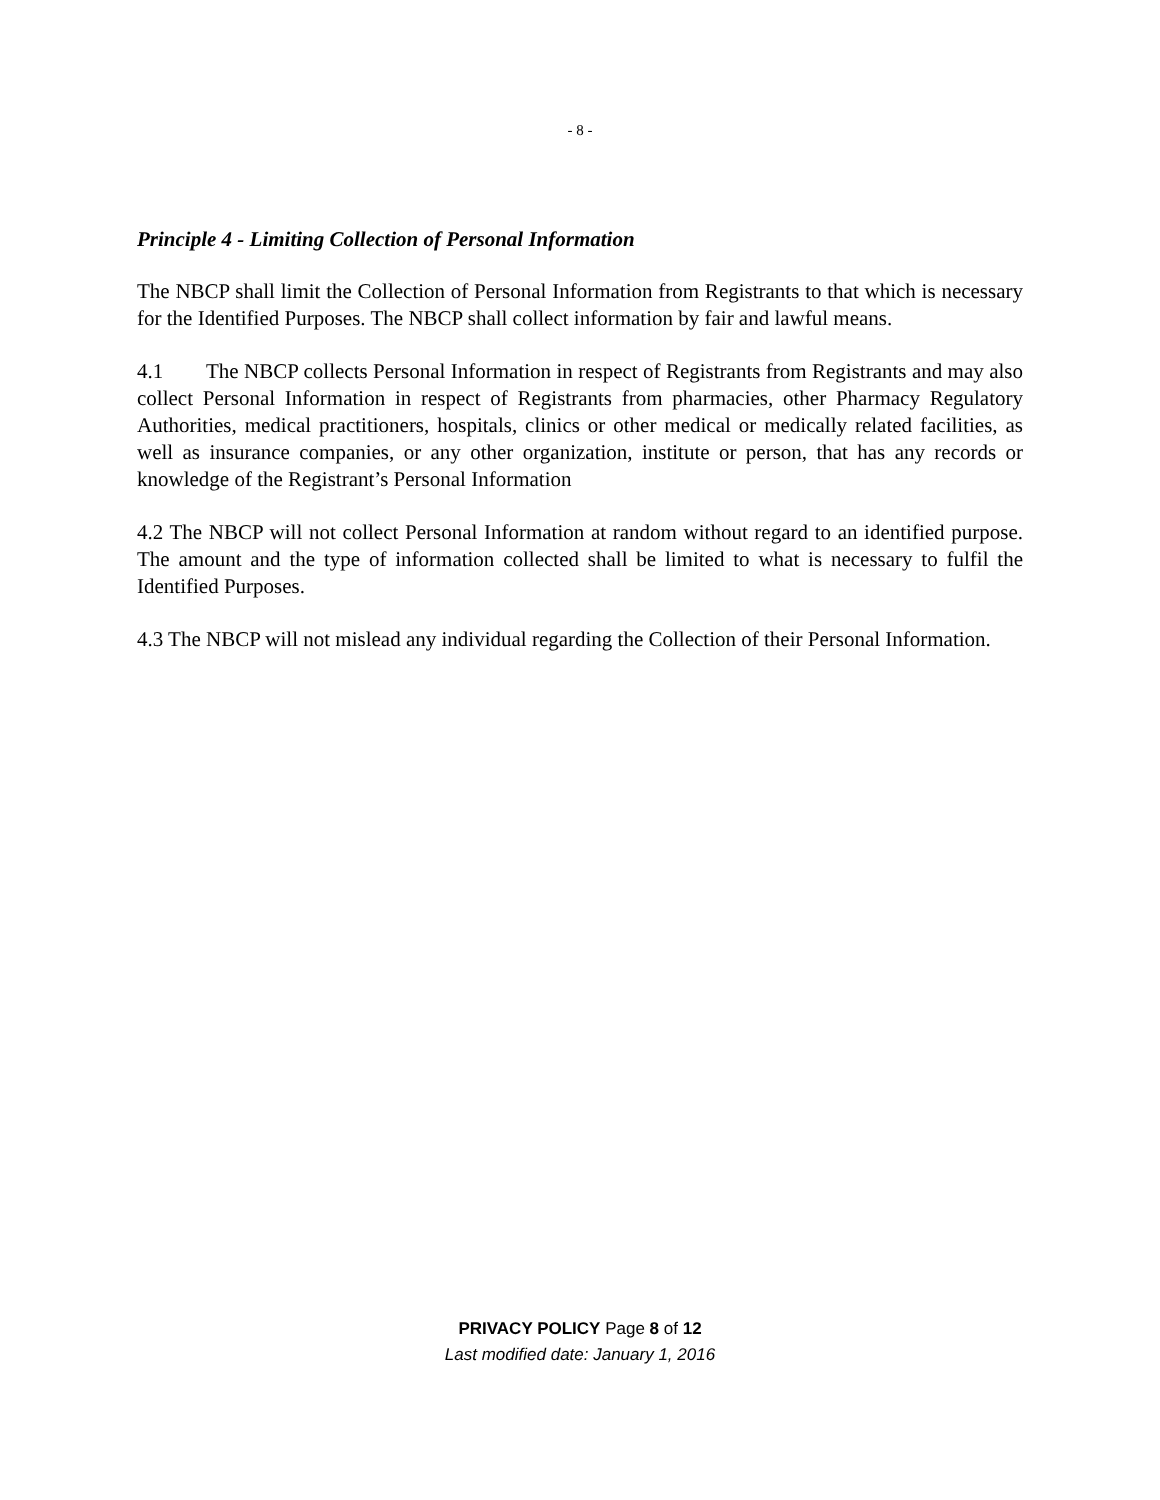- 8 -
Principle 4 - Limiting Collection of Personal Information
The NBCP shall limit the Collection of Personal Information from Registrants to that which is necessary for the Identified Purposes. The NBCP shall collect information by fair and lawful means.
4.1 The NBCP collects Personal Information in respect of Registrants from Registrants and may also collect Personal Information in respect of Registrants from pharmacies, other Pharmacy Regulatory Authorities, medical practitioners, hospitals, clinics or other medical or medically related facilities, as well as insurance companies, or any other organization, institute or person, that has any records or knowledge of the Registrant’s Personal Information
4.2 The NBCP will not collect Personal Information at random without regard to an identified purpose. The amount and the type of information collected shall be limited to what is necessary to fulfil the Identified Purposes.
4.3 The NBCP will not mislead any individual regarding the Collection of their Personal Information.
PRIVACY POLICY Page 8 of 12
Last modified date: January 1, 2016